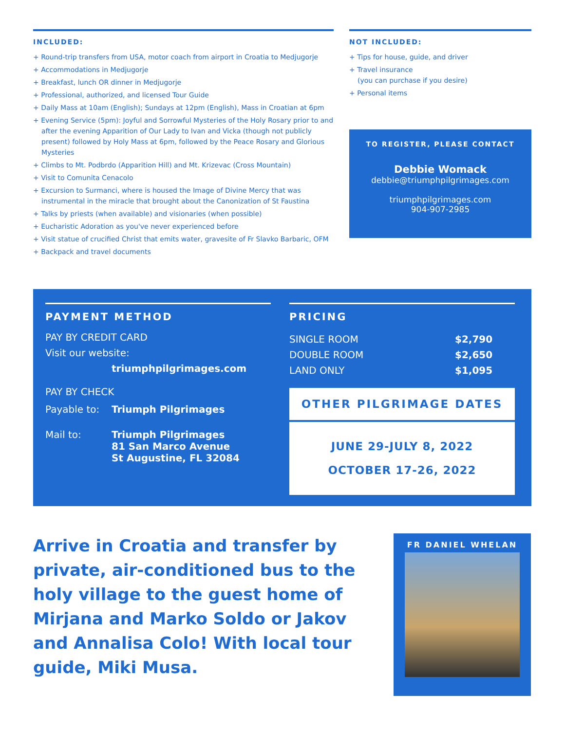INCLUDED:
+ Round-trip transfers from USA, motor coach from airport in Croatia to Medjugorje
+ Accommodations in Medjugorje
+ Breakfast, lunch OR dinner in Medjugorje
+ Professional, authorized, and licensed Tour Guide
+ Daily Mass at 10am (English); Sundays at 12pm (English), Mass in Croatian at 6pm
+ Evening Service (5pm): Joyful and Sorrowful Mysteries of the Holy Rosary prior to and after the evening Apparition of Our Lady to Ivan and Vicka (though not publicly present) followed by Holy Mass at 6pm, followed by the Peace Rosary and Glorious Mysteries
+ Climbs to Mt. Podbrdo (Apparition Hill) and Mt. Krizevac (Cross Mountain)
+ Visit to Comunita Cenacolo
+ Excursion to Surmanci, where is housed the Image of Divine Mercy that was instrumental in the miracle that brought about the Canonization of St Faustina
+ Talks by priests (when available) and visionaries (when possible)
+ Eucharistic Adoration as you've never experienced before
+ Visit statue of crucified Christ that emits water, gravesite of Fr Slavko Barbaric, OFM
+ Backpack and travel documents
NOT INCLUDED:
+ Tips for house, guide, and driver
+ Travel insurance
(you can purchase if you desire)
+ Personal items
TO REGISTER, PLEASE CONTACT
Debbie Womack
debbie@triumphpilgrimages.com
triumphpilgrimages.com
904-907-2985
PAYMENT METHOD
PAY BY CREDIT CARD
Visit our website:
triumphpilgrimages.com
PAY BY CHECK
| Payable to: | Triumph Pilgrimages |
| Mail to: | Triumph Pilgrimages 81 San Marco Avenue St Augustine, FL 32084 |
PRICING
| SINGLE ROOM | $2,790 |
| DOUBLE ROOM | $2,650 |
| LAND ONLY | $1,095 |
OTHER PILGRIMAGE DATES
JUNE 29-JULY 8, 2022
OCTOBER 17-26, 2022
Arrive in Croatia and transfer by private, air-conditioned bus to the holy village to the guest home of Mirjana and Marko Soldo or Jakov and Annalisa Colo! With local tour guide, Miki Musa.
FR DANIEL WHELAN